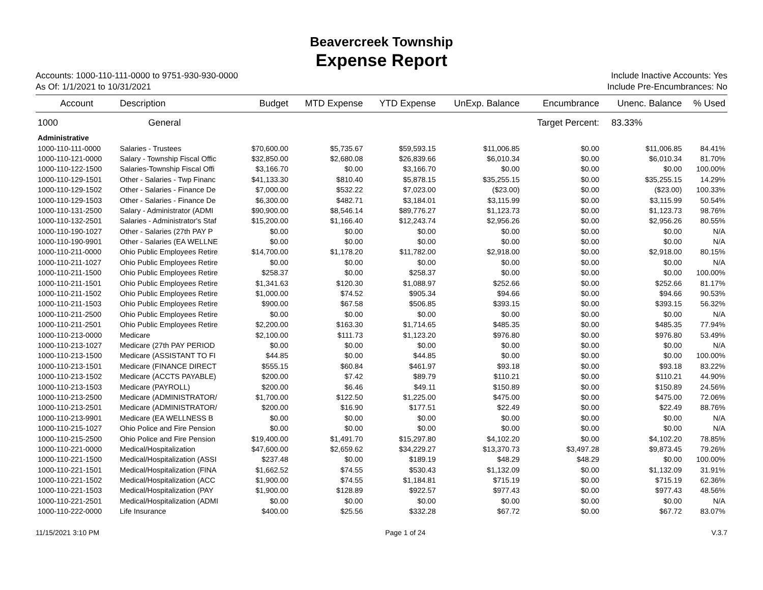Beavercreek Township
Expense Report
Accounts: 1000-110-111-0000 to 9751-930-930-0000 Include Inactive Accounts: Yes
As Of: 1/1/2021 to 10/31/2021 Include Pre-Encumbrances: No
| Account | Description | Budget | MTD Expense | YTD Expense | UnExp. Balance | Encumbrance | Unenc. Balance | % Used |
| --- | --- | --- | --- | --- | --- | --- | --- | --- |
| 1000 | General | | | | | Target Percent: | 83.33% | |
| Administrative | | | | | | | | |
| 1000-110-111-0000 | Salaries - Trustees | $70,600.00 | $5,735.67 | $59,593.15 | $11,006.85 | $0.00 | $11,006.85 | 84.41% |
| 1000-110-121-0000 | Salary - Township Fiscal Offic | $32,850.00 | $2,680.08 | $26,839.66 | $6,010.34 | $0.00 | $6,010.34 | 81.70% |
| 1000-110-122-1500 | Salaries-Township Fiscal Offi | $3,166.70 | $0.00 | $3,166.70 | $0.00 | $0.00 | $0.00 | 100.00% |
| 1000-110-129-1501 | Other - Salaries - Twp Financ | $41,133.30 | $810.40 | $5,878.15 | $35,255.15 | $0.00 | $35,255.15 | 14.29% |
| 1000-110-129-1502 | Other - Salaries - Finance De | $7,000.00 | $532.22 | $7,023.00 | ($23.00) | $0.00 | ($23.00) | 100.33% |
| 1000-110-129-1503 | Other - Salaries - Finance De | $6,300.00 | $482.71 | $3,184.01 | $3,115.99 | $0.00 | $3,115.99 | 50.54% |
| 1000-110-131-2500 | Salary - Administrator (ADMI | $90,900.00 | $8,546.14 | $89,776.27 | $1,123.73 | $0.00 | $1,123.73 | 98.76% |
| 1000-110-132-2501 | Salaries - Administrator's Staf | $15,200.00 | $1,166.40 | $12,243.74 | $2,956.26 | $0.00 | $2,956.26 | 80.55% |
| 1000-110-190-1027 | Other - Salaries (27th PAY P | $0.00 | $0.00 | $0.00 | $0.00 | $0.00 | $0.00 | N/A |
| 1000-110-190-9901 | Other - Salaries (EA WELLNE | $0.00 | $0.00 | $0.00 | $0.00 | $0.00 | $0.00 | N/A |
| 1000-110-211-0000 | Ohio Public Employees Retire | $14,700.00 | $1,178.20 | $11,782.00 | $2,918.00 | $0.00 | $2,918.00 | 80.15% |
| 1000-110-211-1027 | Ohio Public Employees Retire | $0.00 | $0.00 | $0.00 | $0.00 | $0.00 | $0.00 | N/A |
| 1000-110-211-1500 | Ohio Public Employees Retire | $258.37 | $0.00 | $258.37 | $0.00 | $0.00 | $0.00 | 100.00% |
| 1000-110-211-1501 | Ohio Public Employees Retire | $1,341.63 | $120.30 | $1,088.97 | $252.66 | $0.00 | $252.66 | 81.17% |
| 1000-110-211-1502 | Ohio Public Employees Retire | $1,000.00 | $74.52 | $905.34 | $94.66 | $0.00 | $94.66 | 90.53% |
| 1000-110-211-1503 | Ohio Public Employees Retire | $900.00 | $67.58 | $506.85 | $393.15 | $0.00 | $393.15 | 56.32% |
| 1000-110-211-2500 | Ohio Public Employees Retire | $0.00 | $0.00 | $0.00 | $0.00 | $0.00 | $0.00 | N/A |
| 1000-110-211-2501 | Ohio Public Employees Retire | $2,200.00 | $163.30 | $1,714.65 | $485.35 | $0.00 | $485.35 | 77.94% |
| 1000-110-213-0000 | Medicare | $2,100.00 | $111.73 | $1,123.20 | $976.80 | $0.00 | $976.80 | 53.49% |
| 1000-110-213-1027 | Medicare (27th PAY PERIOD | $0.00 | $0.00 | $0.00 | $0.00 | $0.00 | $0.00 | N/A |
| 1000-110-213-1500 | Medicare (ASSISTANT TO FI | $44.85 | $0.00 | $44.85 | $0.00 | $0.00 | $0.00 | 100.00% |
| 1000-110-213-1501 | Medicare (FINANCE DIRECT | $555.15 | $60.84 | $461.97 | $93.18 | $0.00 | $93.18 | 83.22% |
| 1000-110-213-1502 | Medicare (ACCTS PAYABLE) | $200.00 | $7.42 | $89.79 | $110.21 | $0.00 | $110.21 | 44.90% |
| 1000-110-213-1503 | Medicare (PAYROLL) | $200.00 | $6.46 | $49.11 | $150.89 | $0.00 | $150.89 | 24.56% |
| 1000-110-213-2500 | Medicare (ADMINISTRATOR/ | $1,700.00 | $122.50 | $1,225.00 | $475.00 | $0.00 | $475.00 | 72.06% |
| 1000-110-213-2501 | Medicare (ADMINISTRATOR/ | $200.00 | $16.90 | $177.51 | $22.49 | $0.00 | $22.49 | 88.76% |
| 1000-110-213-9901 | Medicare (EA WELLNESS B | $0.00 | $0.00 | $0.00 | $0.00 | $0.00 | $0.00 | N/A |
| 1000-110-215-1027 | Ohio Police and Fire Pension | $0.00 | $0.00 | $0.00 | $0.00 | $0.00 | $0.00 | N/A |
| 1000-110-215-2500 | Ohio Police and Fire Pension | $19,400.00 | $1,491.70 | $15,297.80 | $4,102.20 | $0.00 | $4,102.20 | 78.85% |
| 1000-110-221-0000 | Medical/Hospitalization | $47,600.00 | $2,659.62 | $34,229.27 | $13,370.73 | $3,497.28 | $9,873.45 | 79.26% |
| 1000-110-221-1500 | Medical/Hospitalization (ASSI | $237.48 | $0.00 | $189.19 | $48.29 | $48.29 | $0.00 | 100.00% |
| 1000-110-221-1501 | Medical/Hospitalization (FINA | $1,662.52 | $74.55 | $530.43 | $1,132.09 | $0.00 | $1,132.09 | 31.91% |
| 1000-110-221-1502 | Medical/Hospitalization (ACC | $1,900.00 | $74.55 | $1,184.81 | $715.19 | $0.00 | $715.19 | 62.36% |
| 1000-110-221-1503 | Medical/Hospitalization (PAY | $1,900.00 | $128.89 | $922.57 | $977.43 | $0.00 | $977.43 | 48.56% |
| 1000-110-221-2501 | Medical/Hospitalization (ADMI | $0.00 | $0.00 | $0.00 | $0.00 | $0.00 | $0.00 | N/A |
| 1000-110-222-0000 | Life Insurance | $400.00 | $25.56 | $332.28 | $67.72 | $0.00 | $67.72 | 83.07% |
11/15/2021 3:10 PM Page 1 of 24 V.3.7